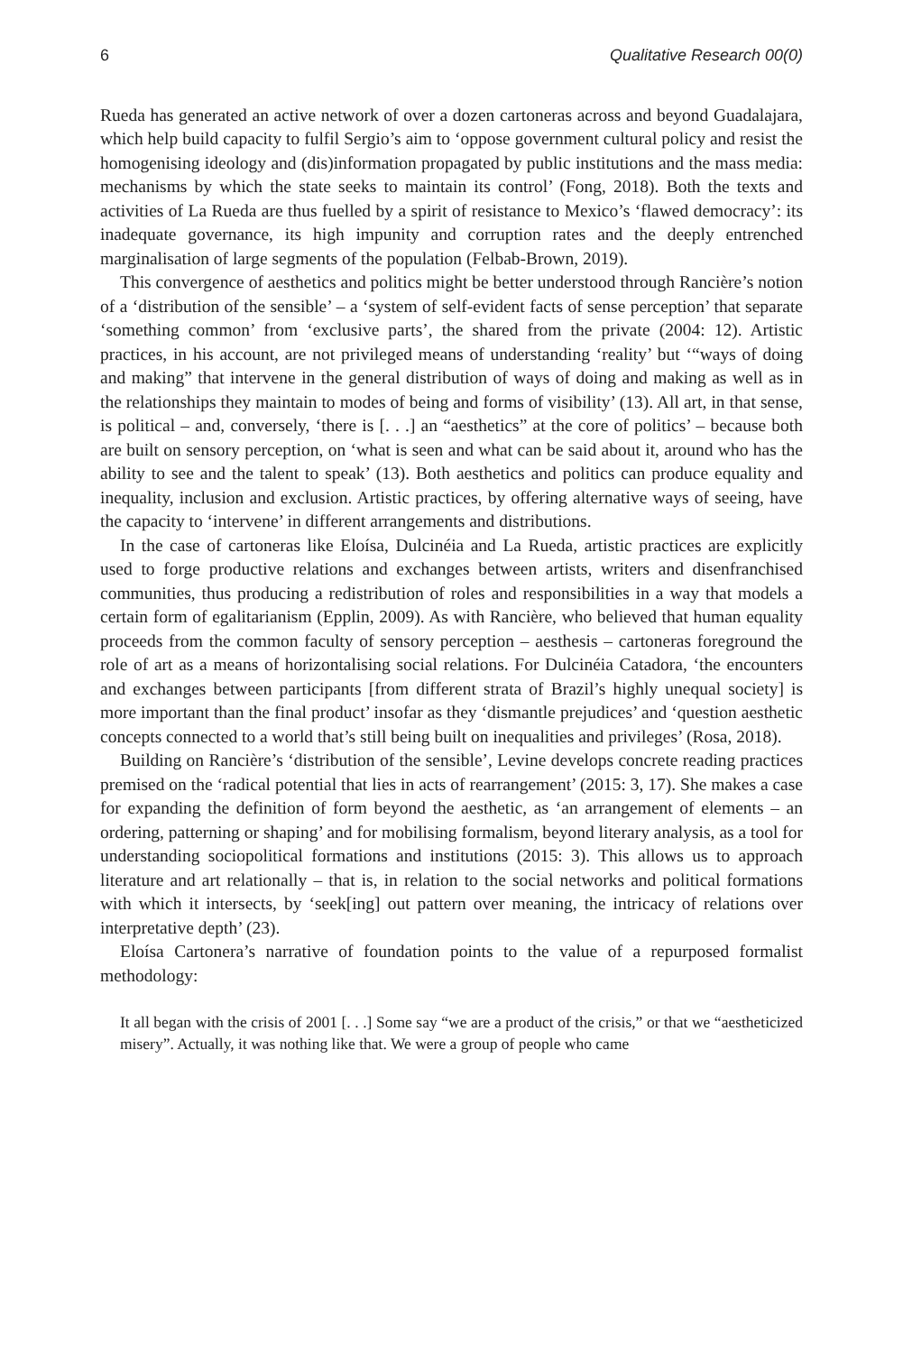6 Qualitative Research 00(0)
Rueda has generated an active network of over a dozen cartoneras across and beyond Guadalajara, which help build capacity to fulfil Sergio’s aim to ‘oppose government cultural policy and resist the homogenising ideology and (dis)information propagated by public institutions and the mass media: mechanisms by which the state seeks to maintain its control’ (Fong, 2018). Both the texts and activities of La Rueda are thus fuelled by a spirit of resistance to Mexico’s ‘flawed democracy’: its inadequate governance, its high impunity and corruption rates and the deeply entrenched marginalisation of large segments of the population (Felbab-Brown, 2019).
This convergence of aesthetics and politics might be better understood through Rancière’s notion of a ‘distribution of the sensible’ – a ‘system of self-evident facts of sense perception’ that separate ‘something common’ from ‘exclusive parts’, the shared from the private (2004: 12). Artistic practices, in his account, are not privileged means of understanding ‘reality’ but ‘“ways of doing and making” that intervene in the general distribution of ways of doing and making as well as in the relationships they maintain to modes of being and forms of visibility’ (13). All art, in that sense, is political – and, conversely, ‘there is [. . .] an “aesthetics” at the core of politics’ – because both are built on sensory perception, on ‘what is seen and what can be said about it, around who has the ability to see and the talent to speak’ (13). Both aesthetics and politics can produce equality and inequality, inclusion and exclusion. Artistic practices, by offering alternative ways of seeing, have the capacity to ‘intervene’ in different arrangements and distributions.
In the case of cartoneras like Eloísa, Dulcinéia and La Rueda, artistic practices are explicitly used to forge productive relations and exchanges between artists, writers and disenfranchised communities, thus producing a redistribution of roles and responsibilities in a way that models a certain form of egalitarianism (Epplin, 2009). As with Rancière, who believed that human equality proceeds from the common faculty of sensory perception – aesthesis – cartoneras foreground the role of art as a means of horizontalising social relations. For Dulcinéia Catadora, ‘the encounters and exchanges between participants [from different strata of Brazil’s highly unequal society] is more important than the final product’ insofar as they ‘dismantle prejudices’ and ‘question aesthetic concepts connected to a world that’s still being built on inequalities and privileges’ (Rosa, 2018).
Building on Rancière’s ‘distribution of the sensible’, Levine develops concrete reading practices premised on the ‘radical potential that lies in acts of rearrangement’ (2015: 3, 17). She makes a case for expanding the definition of form beyond the aesthetic, as ‘an arrangement of elements – an ordering, patterning or shaping’ and for mobilising formalism, beyond literary analysis, as a tool for understanding sociopolitical formations and institutions (2015: 3). This allows us to approach literature and art relationally – that is, in relation to the social networks and political formations with which it intersects, by ‘seek[ing] out pattern over meaning, the intricacy of relations over interpretative depth’ (23).
Eloísa Cartonera’s narrative of foundation points to the value of a repurposed formalist methodology:
It all began with the crisis of 2001 [. . .] Some say “we are a product of the crisis,” or that we “aestheticized misery”. Actually, it was nothing like that. We were a group of people who came